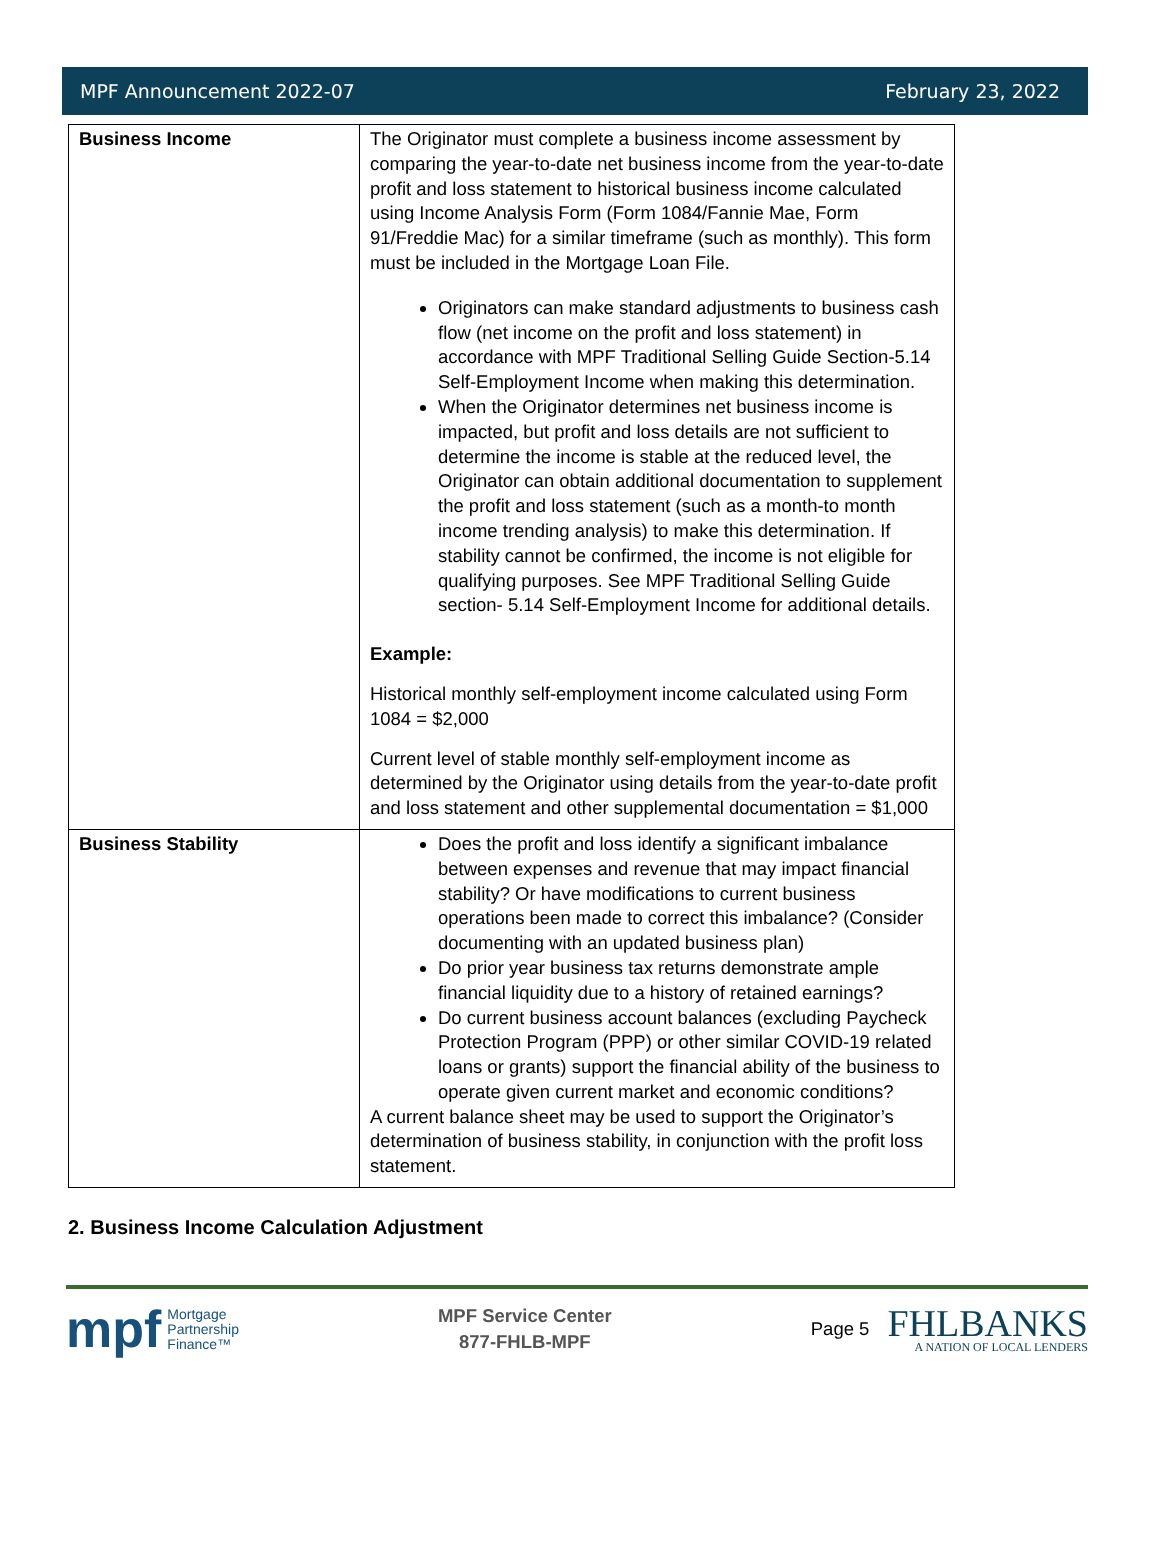MPF Announcement 2022-07 February 23, 2022
| Business Income | The Originator must complete a business income assessment by comparing the year-to-date net business income from the year-to-date profit and loss statement to historical business income calculated using Income Analysis Form (Form 1084/Fannie Mae, Form 91/Freddie Mac) for a similar timeframe (such as monthly). This form must be included in the Mortgage Loan File. Originators can make standard adjustments to business cash flow (net income on the profit and loss statement) in accordance with MPF Traditional Selling Guide Section-5.14 Self-Employment Income when making this determination. When the Originator determines net business income is impacted, but profit and loss details are not sufficient to determine the income is stable at the reduced level, the Originator can obtain additional documentation to supplement the profit and loss statement (such as a month-to month income trending analysis) to make this determination. If stability cannot be confirmed, the income is not eligible for qualifying purposes. See MPF Traditional Selling Guide section- 5.14 Self-Employment Income for additional details. Example: Historical monthly self-employment income calculated using Form 1084 = $2,000 Current level of stable monthly self-employment income as determined by the Originator using details from the year-to-date profit and loss statement and other supplemental documentation = $1,000 |
| Business Stability | Does the profit and loss identify a significant imbalance between expenses and revenue that may impact financial stability? Or have modifications to current business operations been made to correct this imbalance? (Consider documenting with an updated business plan) Do prior year business tax returns demonstrate ample financial liquidity due to a history of retained earnings? Do current business account balances (excluding Paycheck Protection Program (PPP) or other similar COVID-19 related loans or grants) support the financial ability of the business to operate given current market and economic conditions? A current balance sheet may be used to support the Originator’s determination of business stability, in conjunction with the profit loss statement. |
2. Business Income Calculation Adjustment
mpf Mortgage
Partnership
Finance™
MPF Service Center
877-FHLB-MPF
Page 5
FHLBANKS
A NATION OF LOCAL LENDERS